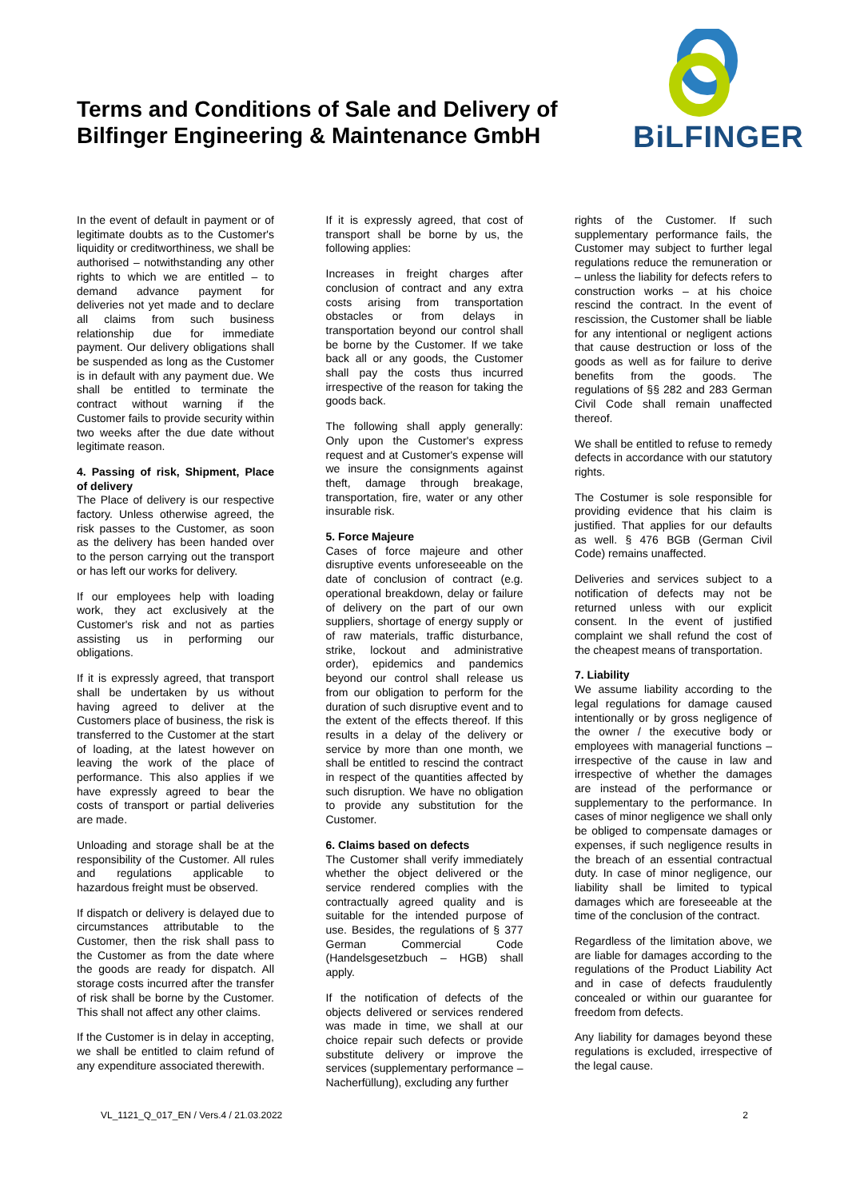Terms and Conditions of Sale and Delivery of Bilfinger Engineering & Maintenance GmbH
BiLFINGER
In the event of default in payment or of legitimate doubts as to the Customer's liquidity or creditworthiness, we shall be authorised – notwithstanding any other rights to which we are entitled – to demand advance payment for deliveries not yet made and to declare all claims from such business relationship due for immediate payment. Our delivery obligations shall be suspended as long as the Customer is in default with any payment due. We shall be entitled to terminate the contract without warning if the Customer fails to provide security within two weeks after the due date without legitimate reason.
4. Passing of risk, Shipment, Place of delivery
The Place of delivery is our respective factory. Unless otherwise agreed, the risk passes to the Customer, as soon as the delivery has been handed over to the person carrying out the transport or has left our works for delivery.
If our employees help with loading work, they act exclusively at the Customer's risk and not as parties assisting us in performing our obligations.
If it is expressly agreed, that transport shall be undertaken by us without having agreed to deliver at the Customers place of business, the risk is transferred to the Customer at the start of loading, at the latest however on leaving the work of the place of performance. This also applies if we have expressly agreed to bear the costs of transport or partial deliveries are made.
Unloading and storage shall be at the responsibility of the Customer. All rules and regulations applicable to hazardous freight must be observed.
If dispatch or delivery is delayed due to circumstances attributable to the Customer, then the risk shall pass to the Customer as from the date where the goods are ready for dispatch. All storage costs incurred after the transfer of risk shall be borne by the Customer. This shall not affect any other claims.
If the Customer is in delay in accepting, we shall be entitled to claim refund of any expenditure associated therewith.
If it is expressly agreed, that cost of transport shall be borne by us, the following applies:
Increases in freight charges after conclusion of contract and any extra costs arising from transportation obstacles or from delays in transportation beyond our control shall be borne by the Customer. If we take back all or any goods, the Customer shall pay the costs thus incurred irrespective of the reason for taking the goods back.
The following shall apply generally: Only upon the Customer's express request and at Customer's expense will we insure the consignments against theft, damage through breakage, transportation, fire, water or any other insurable risk.
5. Force Majeure
Cases of force majeure and other disruptive events unforeseeable on the date of conclusion of contract (e.g. operational breakdown, delay or failure of delivery on the part of our own suppliers, shortage of energy supply or of raw materials, traffic disturbance, strike, lockout and administrative order), epidemics and pandemics beyond our control shall release us from our obligation to perform for the duration of such disruptive event and to the extent of the effects thereof. If this results in a delay of the delivery or service by more than one month, we shall be entitled to rescind the contract in respect of the quantities affected by such disruption. We have no obligation to provide any substitution for the Customer.
6. Claims based on defects
The Customer shall verify immediately whether the object delivered or the service rendered complies with the contractually agreed quality and is suitable for the intended purpose of use. Besides, the regulations of § 377 German Commercial Code (Handelsgesetzbuch – HGB) shall apply.
If the notification of defects of the objects delivered or services rendered was made in time, we shall at our choice repair such defects or provide substitute delivery or improve the services (supplementary performance – Nacherfüllung), excluding any further
rights of the Customer. If such supplementary performance fails, the Customer may subject to further legal regulations reduce the remuneration or – unless the liability for defects refers to construction works – at his choice rescind the contract. In the event of rescission, the Customer shall be liable for any intentional or negligent actions that cause destruction or loss of the goods as well as for failure to derive benefits from the goods. The regulations of §§ 282 and 283 German Civil Code shall remain unaffected thereof.
We shall be entitled to refuse to remedy defects in accordance with our statutory rights.
The Costumer is sole responsible for providing evidence that his claim is justified. That applies for our defaults as well. § 476 BGB (German Civil Code) remains unaffected.
Deliveries and services subject to a notification of defects may not be returned unless with our explicit consent. In the event of justified complaint we shall refund the cost of the cheapest means of transportation.
7. Liability
We assume liability according to the legal regulations for damage caused intentionally or by gross negligence of the owner / the executive body or employees with managerial functions – irrespective of the cause in law and irrespective of whether the damages are instead of the performance or supplementary to the performance. In cases of minor negligence we shall only be obliged to compensate damages or expenses, if such negligence results in the breach of an essential contractual duty. In case of minor negligence, our liability shall be limited to typical damages which are foreseeable at the time of the conclusion of the contract.
Regardless of the limitation above, we are liable for damages according to the regulations of the Product Liability Act and in case of defects fraudulently concealed or within our guarantee for freedom from defects.
Any liability for damages beyond these regulations is excluded, irrespective of the legal cause.
VL_1121_Q_017_EN / Vers.4 / 21.03.2022 2